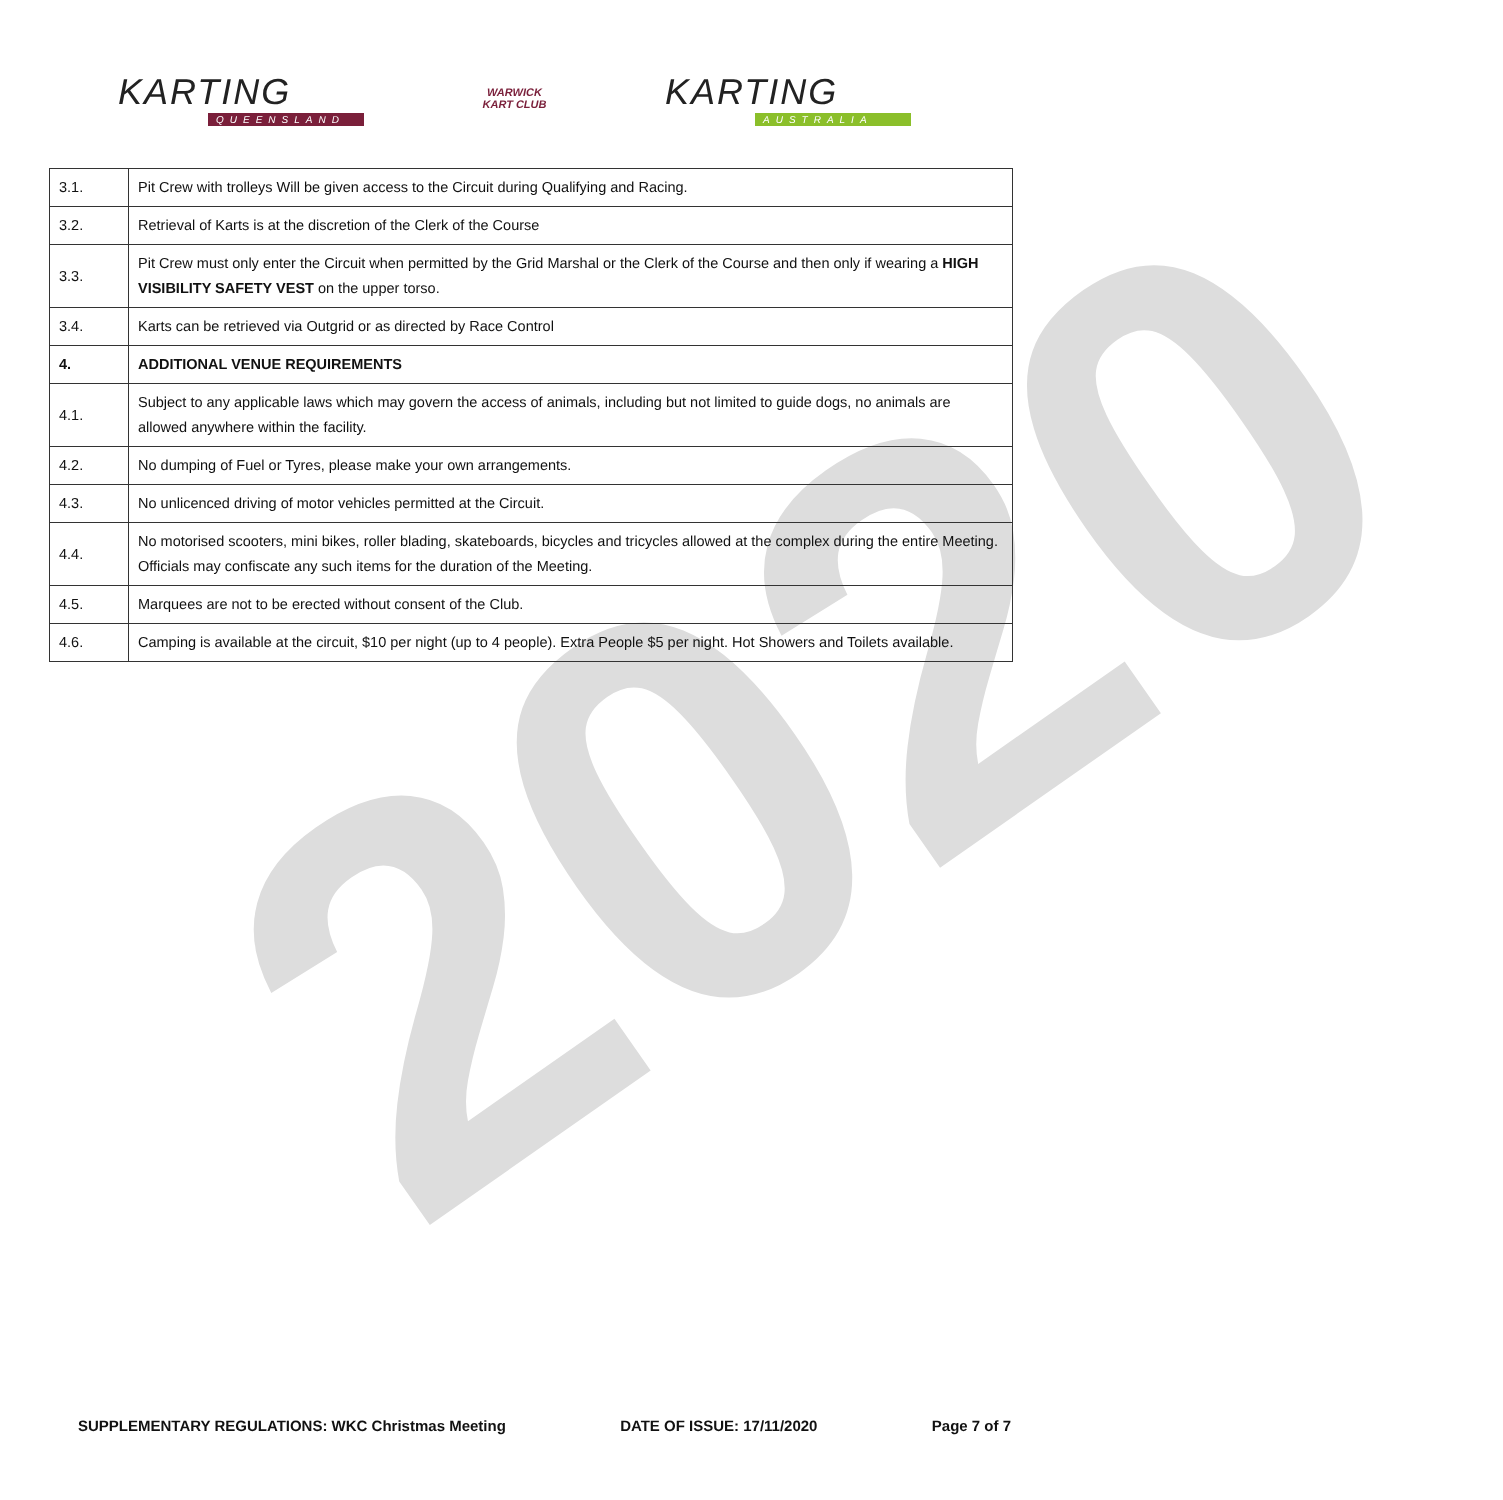2020
KARTING
QUEENSLAND
WARWICK
KART CLUB
KARTING
AUSTRALIA
| 3.1. | Pit Crew with trolleys Will be given access to the Circuit during Qualifying and Racing. |
| 3.2. | Retrieval of Karts is at the discretion of the Clerk of the Course |
| 3.3. | Pit Crew must only enter the Circuit when permitted by the Grid Marshal or the Clerk of the Course and then only if wearing a HIGH VISIBILITY SAFETY VEST on the upper torso. |
| 3.4. | Karts can be retrieved via Outgrid or as directed by Race Control |
| 4. | ADDITIONAL VENUE REQUIREMENTS |
| 4.1. | Subject to any applicable laws which may govern the access of animals, including but not limited to guide dogs, no animals are allowed anywhere within the facility. |
| 4.2. | No dumping of Fuel or Tyres, please make your own arrangements. |
| 4.3. | No unlicenced driving of motor vehicles permitted at the Circuit. |
| 4.4. | No motorised scooters, mini bikes, roller blading, skateboards, bicycles and tricycles allowed at the complex during the entire Meeting. Officials may confiscate any such items for the duration of the Meeting. |
| 4.5. | Marquees are not to be erected without consent of the Club. |
| 4.6. | Camping is available at the circuit, $10 per night (up to 4 people). Extra People $5 per night. Hot Showers and Toilets available. |
SUPPLEMENTARY REGULATIONS: WKC Christmas Meeting DATE OF ISSUE: 17/11/2020 Page 7 of 7